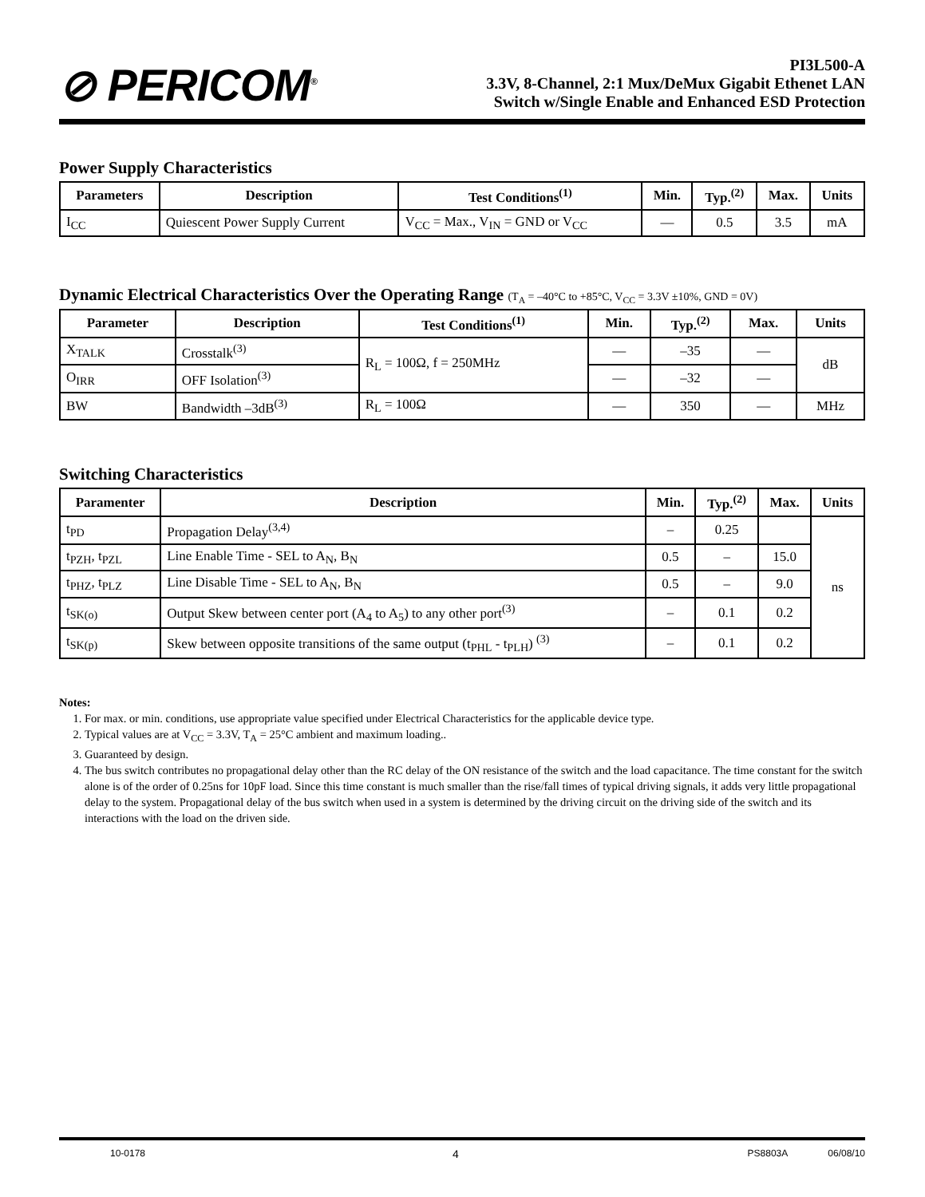⊘ PERICOM<sup>®</sup>
PI3L500-A
3.3V, 8-Channel, 2:1 Mux/DeMux Gigabit Ethenet LAN
Switch w/Single Enable and Enhanced ESD Protection
Power Supply Characteristics
| Parameters | Description | Test Conditions<sup>(1)</sup> | Min. | Typ.<sup>(2)</sup> | Max. | Units |
| --- | --- | --- | --- | --- | --- | --- |
| I<sub>CC</sub> | Quiescent Power Supply Current | V<sub>CC</sub> = Max., V<sub>IN</sub> = GND or V<sub>CC</sub> | — | 0.5 | 3.5 | mA |
Dynamic Electrical Characteristics Over the Operating Range (T<sub>A</sub> = –40°C to +85°C, V<sub>CC</sub> = 3.3V ±10%, GND = 0V)
| Parameter | Description | Test Conditions<sup>(1)</sup> | Min. | Typ.<sup>(2)</sup> | Max. | Units |
| --- | --- | --- | --- | --- | --- | --- |
| X<sub>TALK</sub> | Crosstalk<sup>(3)</sup> | R<sub>L</sub> = 100Ω, f = 250MHz | — | –35 | — | dB |
| O<sub>IRR</sub> | OFF Isolation<sup>(3)</sup> | | — | –32 | — | |
| BW | Bandwidth –3dB<sup>(3)</sup> | R<sub>L</sub> = 100Ω | — | 350 | — | MHz |
Switching Characteristics
| Paramenter | Description | Min. | Typ.<sup>(2)</sup> | Max. | Units |
| --- | --- | --- | --- | --- | --- |
| t<sub>PD</sub> | Propagation Delay<sup>(3,4)</sup> | – | 0.25 | | ns |
| t<sub>PZH</sub>, t<sub>PZL</sub> | Line Enable Time - SEL to A<sub>N</sub>, B<sub>N</sub> | 0.5 | – | 15.0 | |
| t<sub>PHZ</sub>, t<sub>PLZ</sub> | Line Disable Time - SEL to A<sub>N</sub>, B<sub>N</sub> | 0.5 | – | 9.0 | |
| t<sub>SK(o)</sub> | Output Skew between center port (A<sub>4</sub> to A<sub>5</sub>) to any other port<sup>(3)</sup> | – | 0.1 | 0.2 | |
| t<sub>SK(p)</sub> | Skew between opposite transitions of the same output (t<sub>PHL</sub> - t<sub>PLH</sub>) <sup>(3)</sup> | – | 0.1 | 0.2 | |
Notes:
1. For max. or min. conditions, use appropriate value specified under Electrical Characteristics for the applicable device type.
2. Typical values are at V<sub>CC</sub> = 3.3V, T<sub>A</sub> = 25°C ambient and maximum loading..
3. Guaranteed by design.
4. The bus switch contributes no propagational delay other than the RC delay of the ON resistance of the switch and the load capacitance. The time constant for the switch alone is of the order of 0.25ns for 10pF load. Since this time constant is much smaller than the rise/fall times of typical driving signals, it adds very little propagational delay to the system. Propagational delay of the bus switch when used in a system is determined by the driving circuit on the driving side of the switch and its interactions with the load on the driven side.
10-0178 4 PS8803A 06/08/10